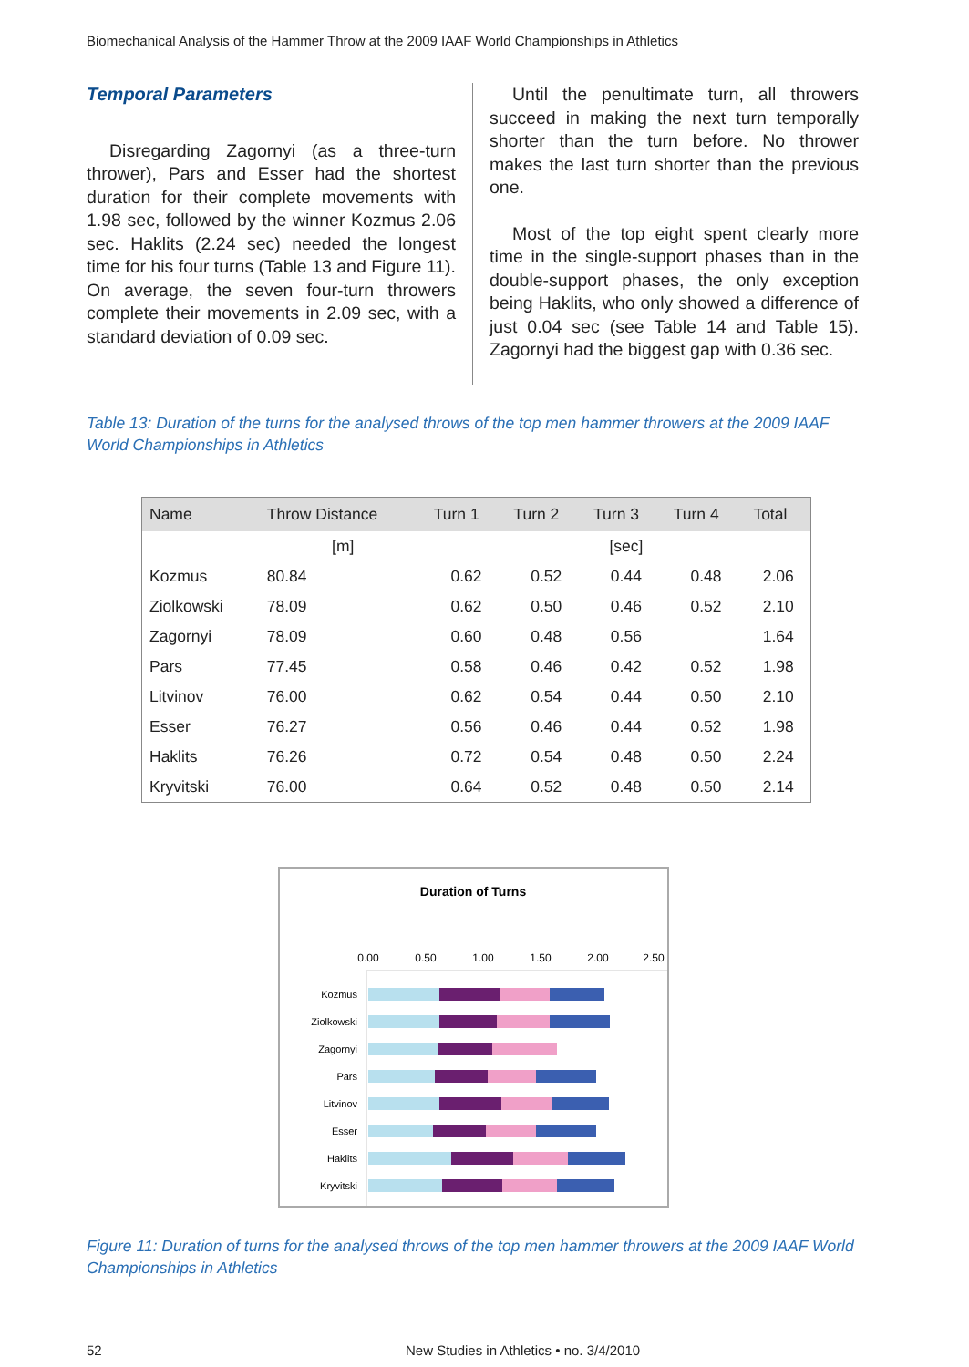Biomechanical Analysis of the Hammer Throw at the 2009 IAAF World Championships in Athletics
Temporal Parameters
Disregarding Zagornyi (as a three-turn thrower), Pars and Esser had the shortest duration for their complete movements with 1.98 sec, followed by the winner Kozmus 2.06 sec. Haklits (2.24 sec) needed the longest time for his four turns (Table 13 and Figure 11). On average, the seven four-turn throwers complete their movements in 2.09 sec, with a standard deviation of 0.09 sec.
Until the penultimate turn, all throwers succeed in making the next turn temporally shorter than the turn before. No thrower makes the last turn shorter than the previous one.
Most of the top eight spent clearly more time in the single-support phases than in the double-support phases, the only exception being Haklits, who only showed a difference of just 0.04 sec (see Table 14 and Table 15). Zagornyi had the biggest gap with 0.36 sec.
Table 13: Duration of the turns for the analysed throws of the top men hammer throwers at the 2009 IAAF World Championships in Athletics
| Name | Throw Distance | Turn 1 | Turn 2 | Turn 3 | Turn 4 | Total |
| --- | --- | --- | --- | --- | --- | --- |
| | [m] | | | [sec] | | |
| Kozmus | 80.84 | 0.62 | 0.52 | 0.44 | 0.48 | 2.06 |
| Ziolkowski | 78.09 | 0.62 | 0.50 | 0.46 | 0.52 | 2.10 |
| Zagornyi | 78.09 | 0.60 | 0.48 | 0.56 | | 1.64 |
| Pars | 77.45 | 0.58 | 0.46 | 0.42 | 0.52 | 1.98 |
| Litvinov | 76.00 | 0.62 | 0.54 | 0.44 | 0.50 | 2.10 |
| Esser | 76.27 | 0.56 | 0.46 | 0.44 | 0.52 | 1.98 |
| Haklits | 76.26 | 0.72 | 0.54 | 0.48 | 0.50 | 2.24 |
| Kryvitski | 76.00 | 0.64 | 0.52 | 0.48 | 0.50 | 2.14 |
Duration of Turns
0.00
0.50
1.00
1.50
2.00
2.50
Kozmus
Ziolkowski
Zagornyi
Pars
Litvinov
Esser
Haklits
Kryvitski
Figure 11: Duration of turns for the analysed throws of the top men hammer throwers at the 2009 IAAF World Championships in Athletics
52 New Studies in Athletics • no. 3/4/2010